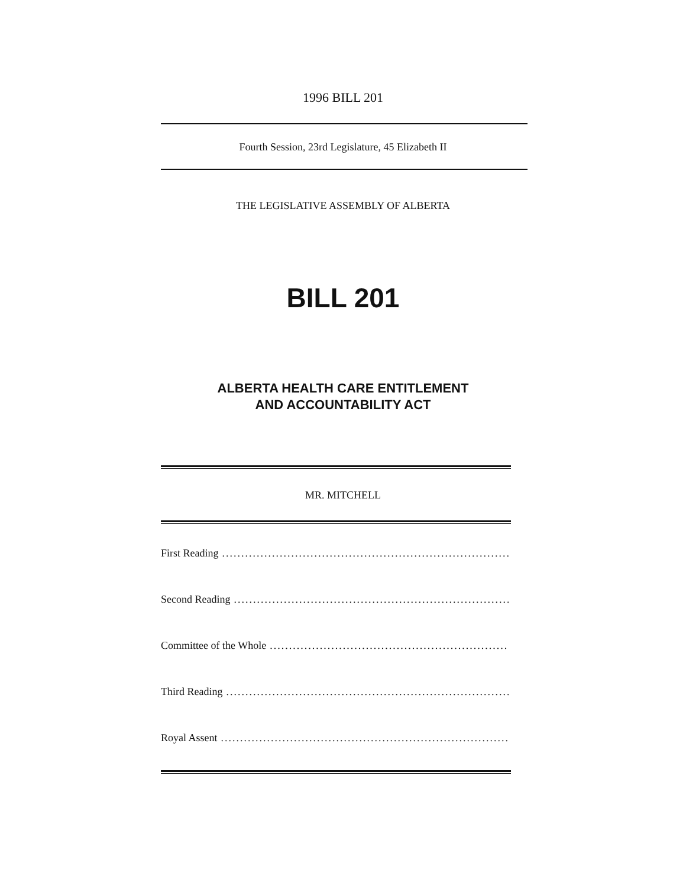1996 BILL 201
Fourth Session, 23rd Legislature, 45 Elizabeth II
THE LEGISLATIVE ASSEMBLY OF ALBERTA
BILL 201
ALBERTA HEALTH CARE ENTITLEMENT
AND ACCOUNTABILITY ACT
MR. MITCHELL
First Reading......................................................................................
Second Reading......................................................................................
Committee of the Whole......................................................................................
Third Reading......................................................................................
Royal Assent......................................................................................